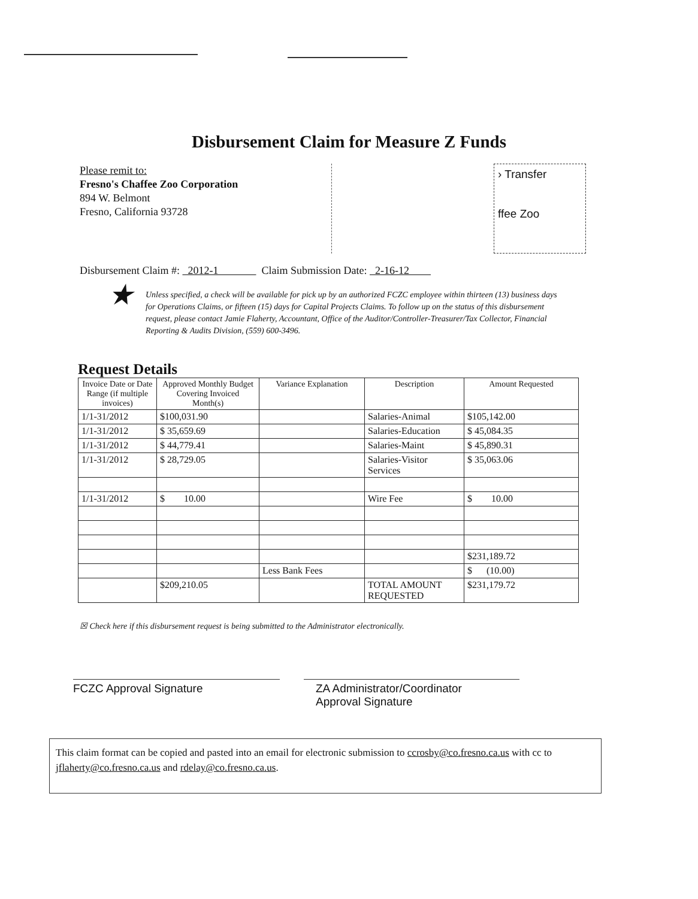Disbursement Claim for Measure Z Funds
Please remit to:
Fresno's Chaffee Zoo Corporation
894 W. Belmont
Fresno, California 93728
› Transfer
ffee Zoo
Disbursement Claim #: 2012-1 Claim Submission Date: 2-16-12
★ Unless specified, a check will be available for pick up by an authorized FCZC employee within thirteen (13) business days for Operations Claims, or fifteen (15) days for Capital Projects Claims. To follow up on the status of this disbursement request, please contact Jamie Flaherty, Accountant, Office of the Auditor/Controller-Treasurer/Tax Collector, Financial Reporting & Audits Division, (559) 600-3496.
Request Details
| Invoice Date or Date Range (if multiple invoices) | Approved Monthly Budget Covering Invoiced Month(s) | Variance Explanation | Description | Amount Requested |
| --- | --- | --- | --- | --- |
| 1/1-31/2012 | $100,031.90 | | Salaries-Animal | $105,142.00 |
| 1/1-31/2012 | $ 35,659.69 | | Salaries-Education | $ 45,084.35 |
| 1/1-31/2012 | $ 44,779.41 | | Salaries-Maint | $ 45,890.31 |
| 1/1-31/2012 | $ 28,729.05 | | Salaries-Visitor Services | $ 35,063.06 |
| 1/1-31/2012 | $ 10.00 | | Wire Fee | $ 10.00 |
| | | | | $231,189.72 |
| | | Less Bank Fees | | $ (10.00) |
| | $209,210.05 | | TOTAL AMOUNT REQUESTED | $231,179.72 |
☒ Check here if this disbursement request is being submitted to the Administrator electronically.
FCZC Approval Signature ZA Administrator/Coordinator
Approval Signature
This claim format can be copied and pasted into an email for electronic submission to ccrosby@co.fresno.ca.us with cc to jflaherty@co.fresno.ca.us and rdelay@co.fresno.ca.us.